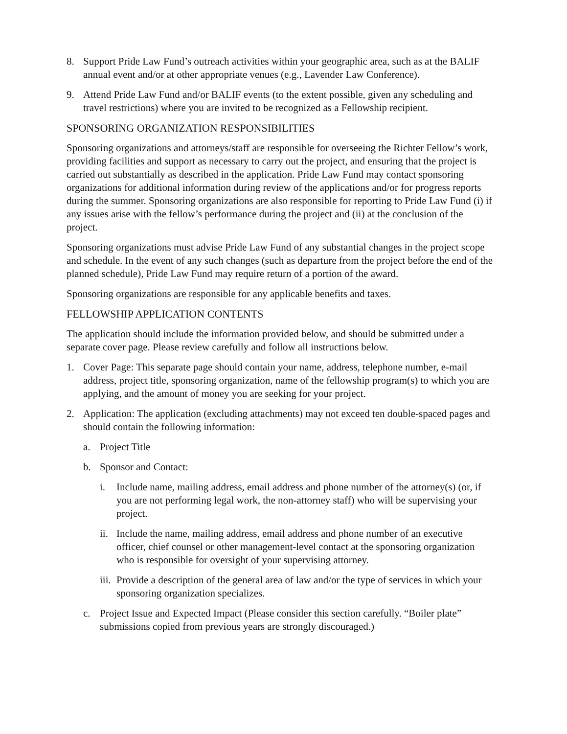8. Support Pride Law Fund’s outreach activities within your geographic area, such as at the BALIF annual event and/or at other appropriate venues (e.g., Lavender Law Conference).
9. Attend Pride Law Fund and/or BALIF events (to the extent possible, given any scheduling and travel restrictions) where you are invited to be recognized as a Fellowship recipient.
SPONSORING ORGANIZATION RESPONSIBILITIES
Sponsoring organizations and attorneys/staff are responsible for overseeing the Richter Fellow’s work, providing facilities and support as necessary to carry out the project, and ensuring that the project is carried out substantially as described in the application. Pride Law Fund may contact sponsoring organizations for additional information during review of the applications and/or for progress reports during the summer. Sponsoring organizations are also responsible for reporting to Pride Law Fund (i) if any issues arise with the fellow’s performance during the project and (ii) at the conclusion of the project.
Sponsoring organizations must advise Pride Law Fund of any substantial changes in the project scope and schedule. In the event of any such changes (such as departure from the project before the end of the planned schedule), Pride Law Fund may require return of a portion of the award.
Sponsoring organizations are responsible for any applicable benefits and taxes.
FELLOWSHIP APPLICATION CONTENTS
The application should include the information provided below, and should be submitted under a separate cover page. Please review carefully and follow all instructions below.
1. Cover Page: This separate page should contain your name, address, telephone number, e-mail address, project title, sponsoring organization, name of the fellowship program(s) to which you are applying, and the amount of money you are seeking for your project.
2. Application: The application (excluding attachments) may not exceed ten double-spaced pages and should contain the following information:
a. Project Title
b. Sponsor and Contact:
i. Include name, mailing address, email address and phone number of the attorney(s) (or, if you are not performing legal work, the non-attorney staff) who will be supervising your project.
ii. Include the name, mailing address, email address and phone number of an executive officer, chief counsel or other management-level contact at the sponsoring organization who is responsible for oversight of your supervising attorney.
iii. Provide a description of the general area of law and/or the type of services in which your sponsoring organization specializes.
c. Project Issue and Expected Impact (Please consider this section carefully. “Boiler plate” submissions copied from previous years are strongly discouraged.)